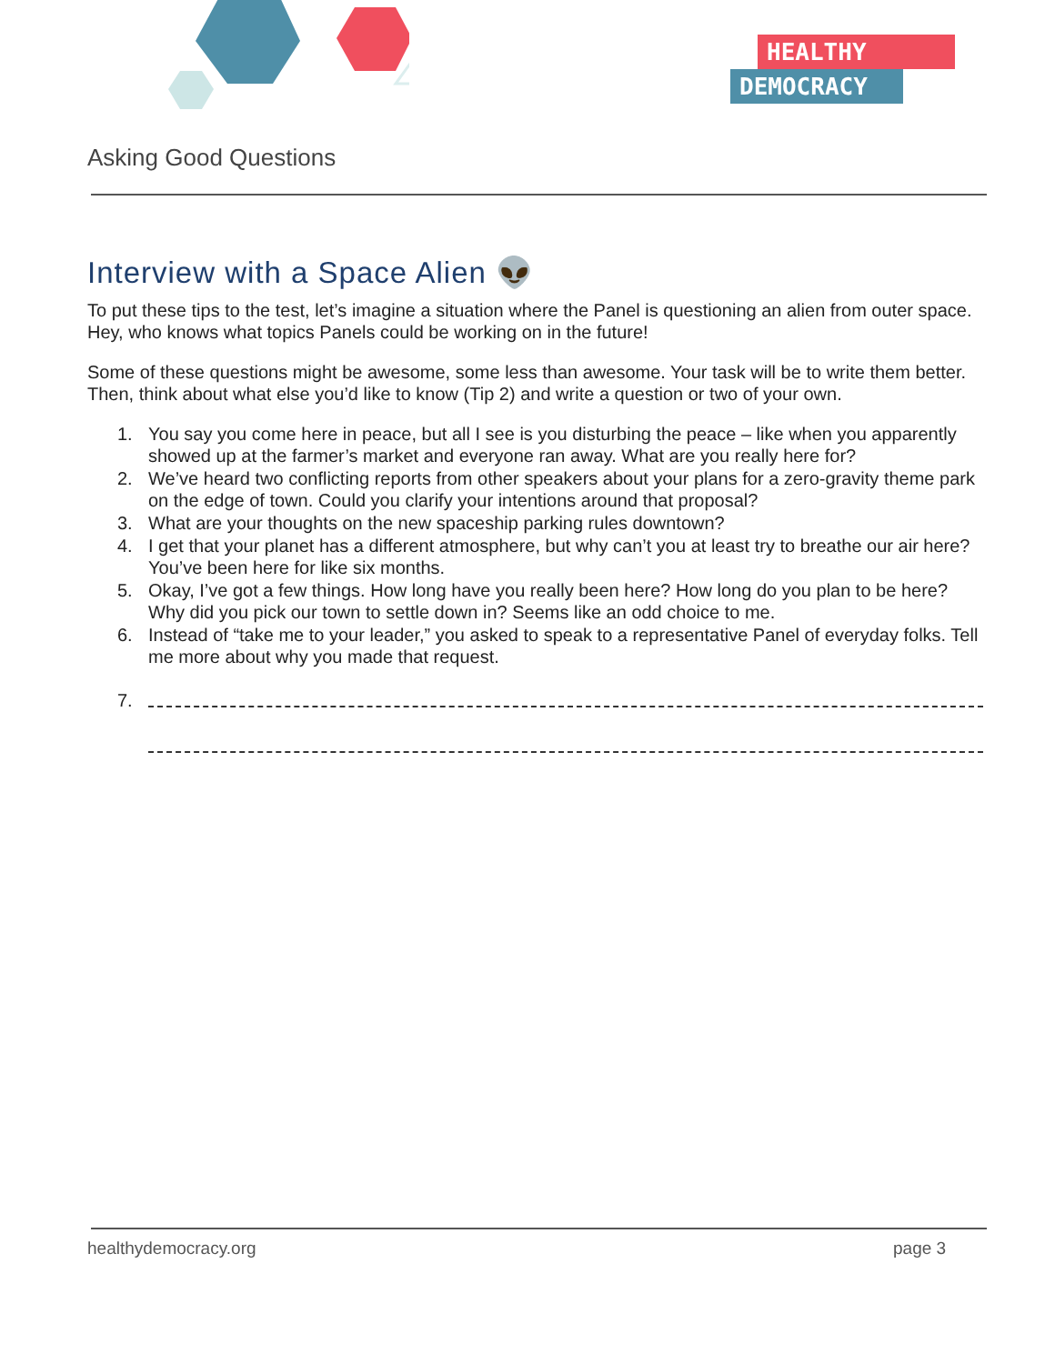HEALTHY
DEMOCRACY
Asking Good Questions
Interview with a Space Alien 👽
To put these tips to the test, let’s imagine a situation where the Panel is questioning an alien from outer space. Hey, who knows what topics Panels could be working on in the future!
Some of these questions might be awesome, some less than awesome. Your task will be to write them better. Then, think about what else you’d like to know (Tip 2) and write a question or two of your own.
1. You say you come here in peace, but all I see is you disturbing the peace – like when you apparently showed up at the farmer’s market and everyone ran away. What are you really here for?
2. We’ve heard two conflicting reports from other speakers about your plans for a zero-gravity theme park on the edge of town. Could you clarify your intentions around that proposal?
3. What are your thoughts on the new spaceship parking rules downtown?
4. I get that your planet has a different atmosphere, but why can’t you at least try to breathe our air here? You’ve been here for like six months.
5. Okay, I’ve got a few things. How long have you really been here? How long do you plan to be here? Why did you pick our town to settle down in? Seems like an odd choice to me.
6. Instead of “take me to your leader,” you asked to speak to a representative Panel of everyday folks. Tell me more about why you made that request.
7.
healthydemocracy.org page 3